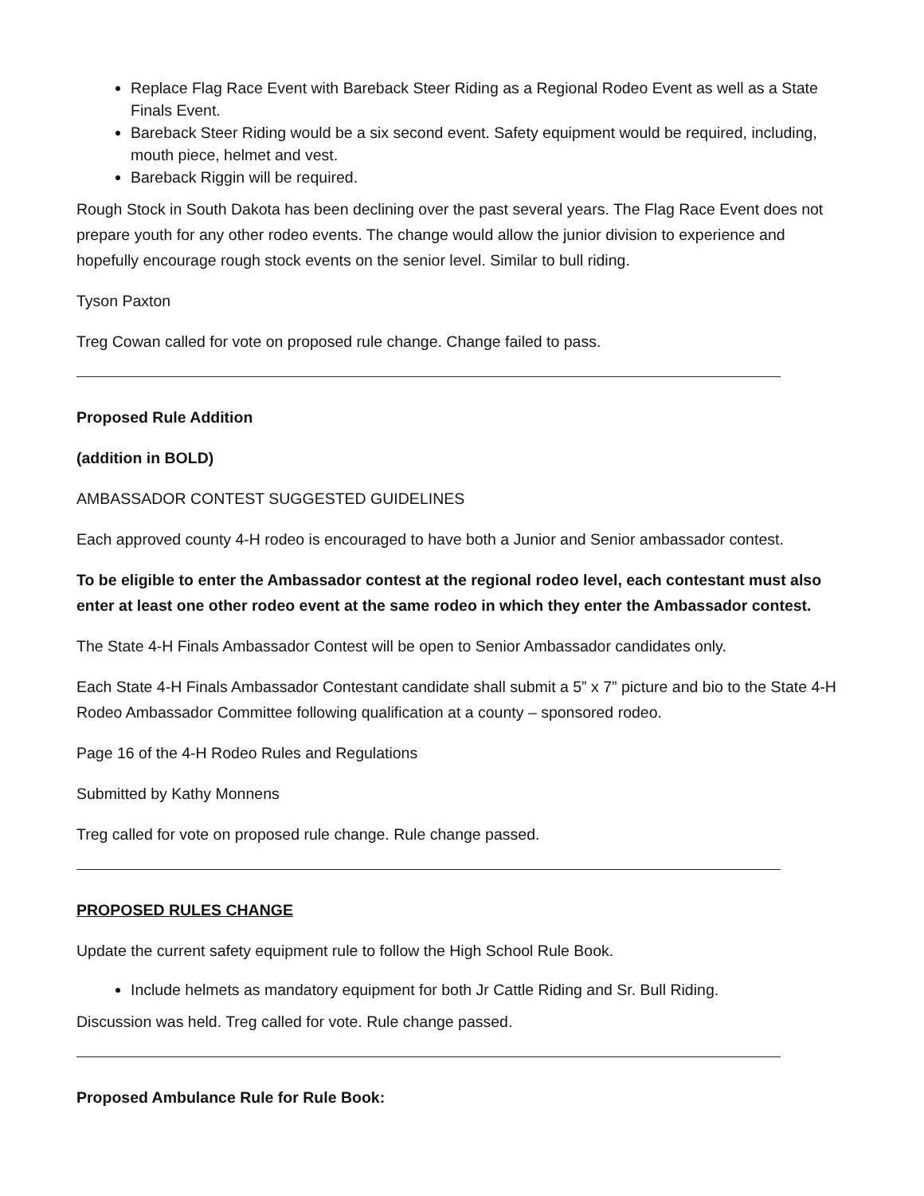Replace Flag Race Event with Bareback Steer Riding as a Regional Rodeo Event as well as a State Finals Event.
Bareback Steer Riding would be a six second event. Safety equipment would be required, including, mouth piece, helmet and vest.
Bareback Riggin will be required.
Rough Stock in South Dakota has been declining over the past several years. The Flag Race Event does not prepare youth for any other rodeo events. The change would allow the junior division to experience and hopefully encourage rough stock events on the senior level. Similar to bull riding.
Tyson Paxton
Treg Cowan called for vote on proposed rule change. Change failed to pass.
Proposed Rule Addition
(addition in BOLD)
AMBASSADOR CONTEST SUGGESTED GUIDELINES
Each approved county 4-H rodeo is encouraged to have both a Junior and Senior ambassador contest.
To be eligible to enter the Ambassador contest at the regional rodeo level, each contestant must also enter at least one other rodeo event at the same rodeo in which they enter the Ambassador contest.
The State 4-H Finals Ambassador Contest will be open to Senior Ambassador candidates only.
Each State 4-H Finals Ambassador Contestant candidate shall submit a 5” x 7” picture and bio to the State 4-H Rodeo Ambassador Committee following qualification at a county – sponsored rodeo.
Page 16 of the 4-H Rodeo Rules and Regulations
Submitted by Kathy Monnens
Treg called for vote on proposed rule change. Rule change passed.
PROPOSED RULES CHANGE
Update the current safety equipment rule to follow the High School Rule Book.
Include helmets as mandatory equipment for both Jr Cattle Riding and Sr. Bull Riding.
Discussion was held. Treg called for vote. Rule change passed.
Proposed Ambulance Rule for Rule Book: